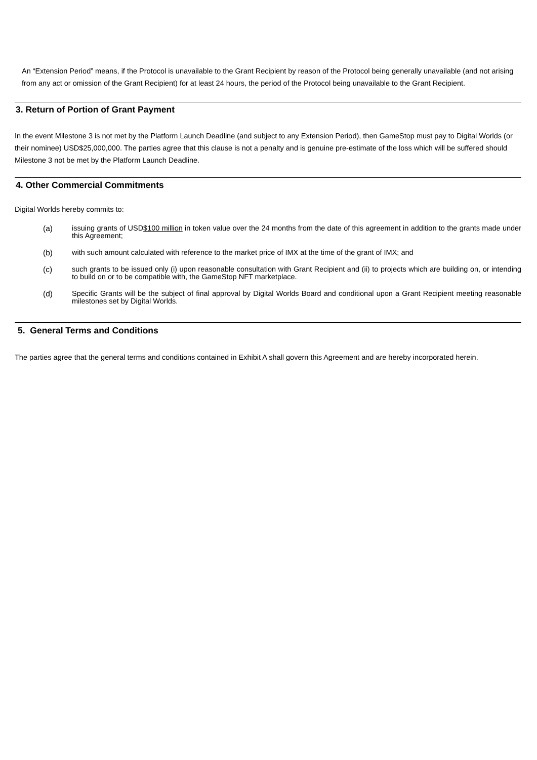An “Extension Period” means, if the Protocol is unavailable to the Grant Recipient by reason of the Protocol being generally unavailable (and not arising from any act or omission of the Grant Recipient) for at least 24 hours, the period of the Protocol being unavailable to the Grant Recipient.
3. Return of Portion of Grant Payment
In the event Milestone 3 is not met by the Platform Launch Deadline (and subject to any Extension Period), then GameStop must pay to Digital Worlds (or their nominee) USD$25,000,000. The parties agree that this clause is not a penalty and is genuine pre-estimate of the loss which will be suffered should Milestone 3 not be met by the Platform Launch Deadline.
4. Other Commercial Commitments
Digital Worlds hereby commits to:
(a) issuing grants of USD$100 million in token value over the 24 months from the date of this agreement in addition to the grants made under this Agreement;
(b) with such amount calculated with reference to the market price of IMX at the time of the grant of IMX; and
(c) such grants to be issued only (i) upon reasonable consultation with Grant Recipient and (ii) to projects which are building on, or intending to build on or to be compatible with, the GameStop NFT marketplace.
(d) Specific Grants will be the subject of final approval by Digital Worlds Board and conditional upon a Grant Recipient meeting reasonable milestones set by Digital Worlds.
5. General Terms and Conditions
The parties agree that the general terms and conditions contained in Exhibit A shall govern this Agreement and are hereby incorporated herein.